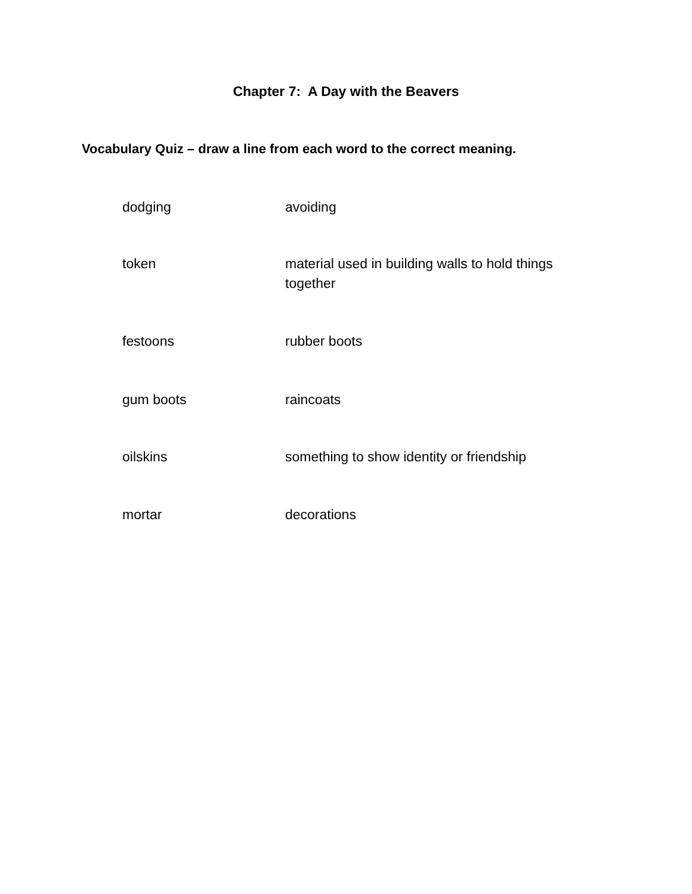Chapter 7: A Day with the Beavers
Vocabulary Quiz – draw a line from each word to the correct meaning.
dodging avoiding
token material used in building walls to hold things together
festoons rubber boots
gum boots raincoats
oilskins something to show identity or friendship
mortar decorations